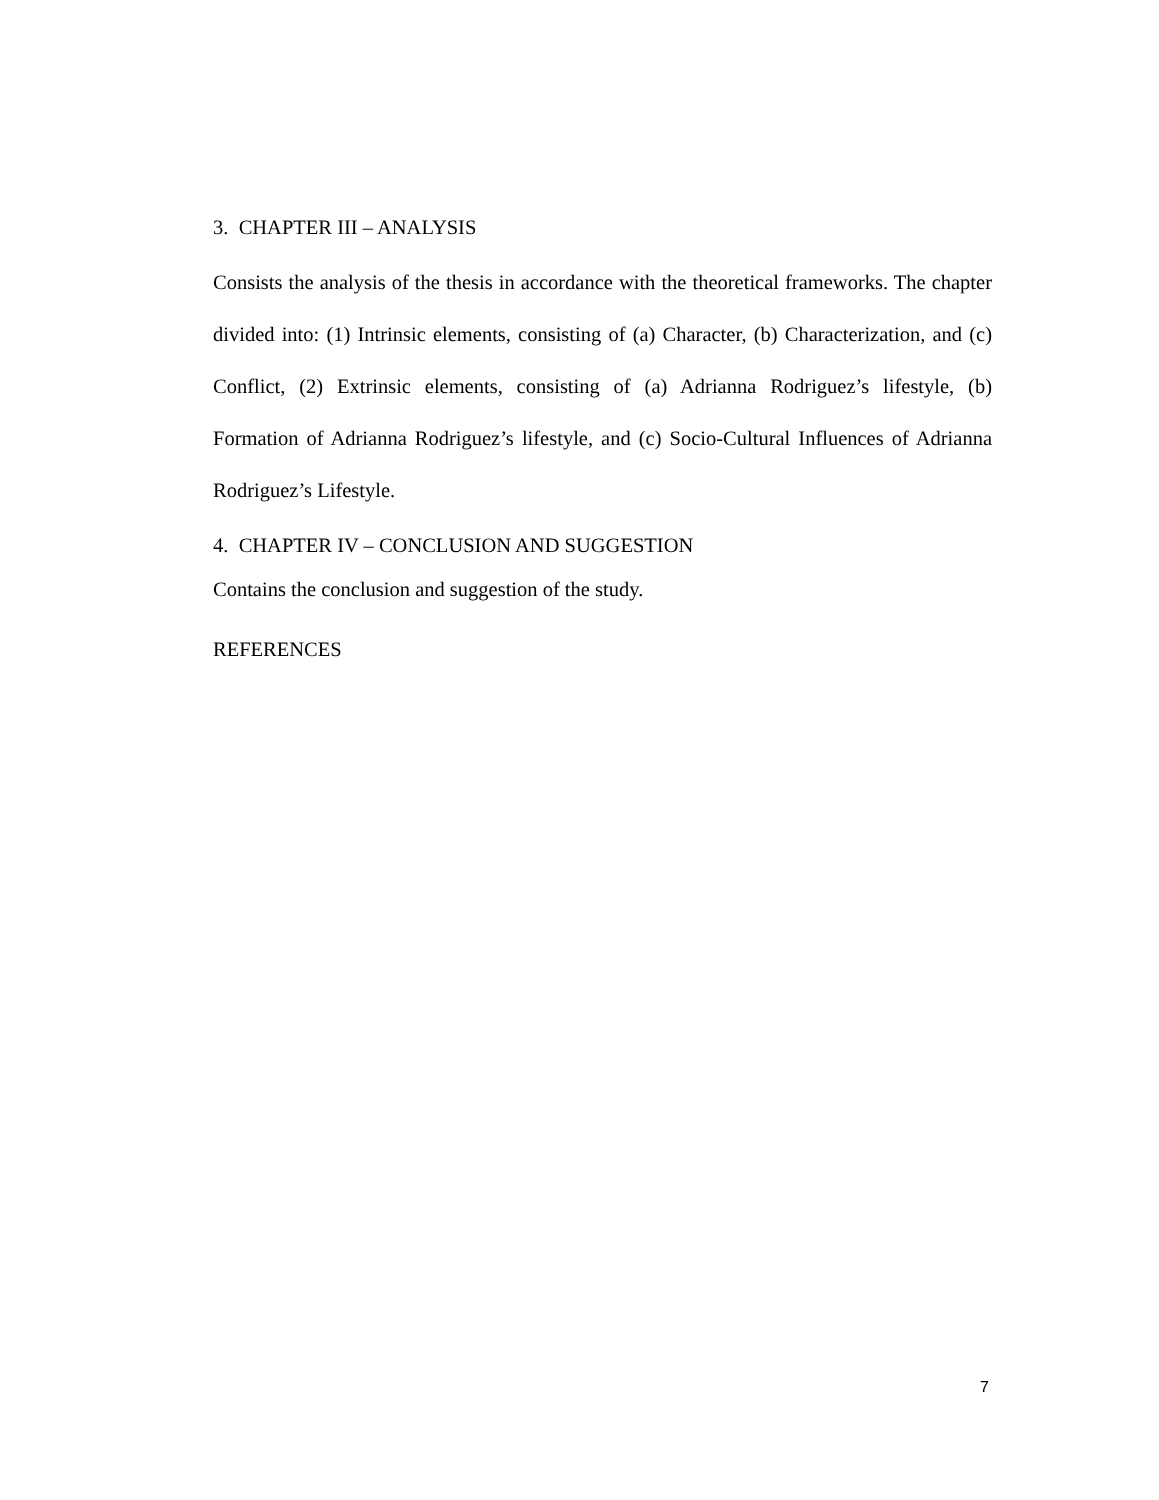3. CHAPTER III – ANALYSIS
Consists the analysis of the thesis in accordance with the theoretical frameworks. The chapter divided into: (1) Intrinsic elements, consisting of (a) Character, (b) Characterization, and (c) Conflict, (2) Extrinsic elements, consisting of (a) Adrianna Rodriguez’s lifestyle, (b) Formation of Adrianna Rodriguez’s lifestyle, and (c) Socio-Cultural Influences of Adrianna Rodriguez’s Lifestyle.
4. CHAPTER IV – CONCLUSION AND SUGGESTION
Contains the conclusion and suggestion of the study.
REFERENCES
7